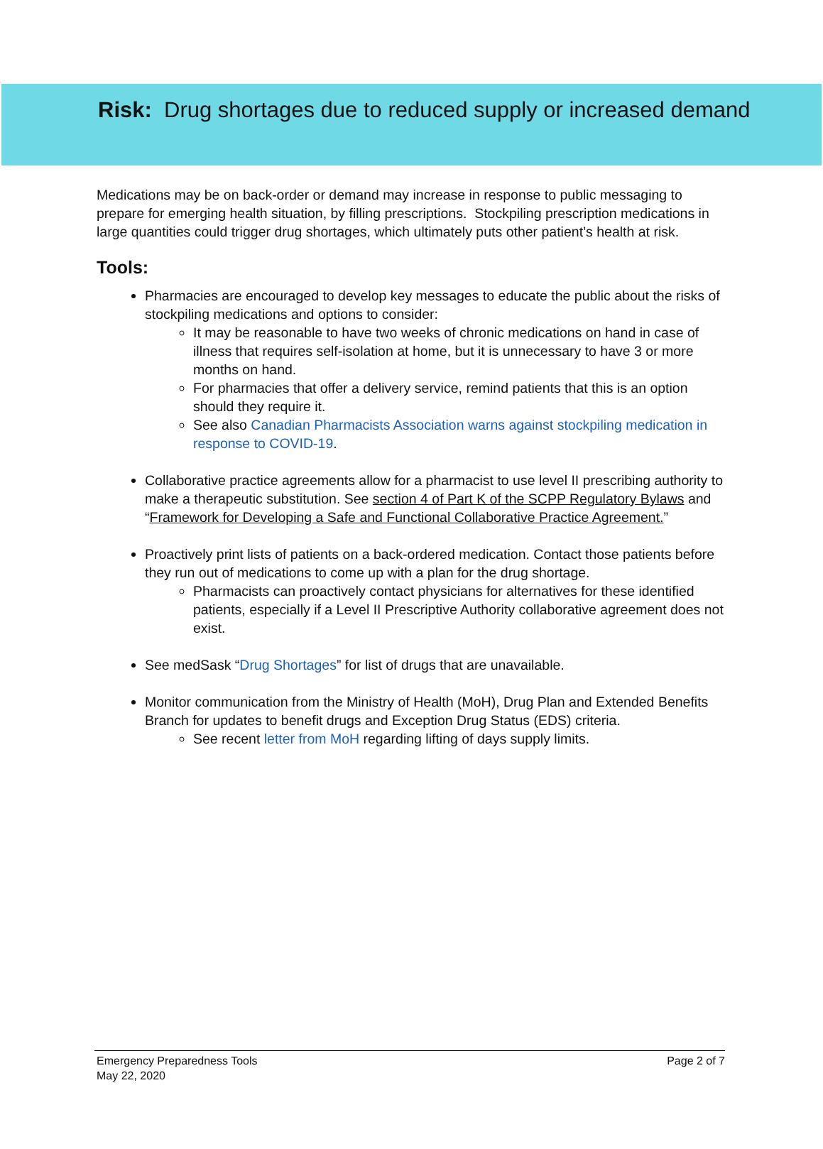Risk: Drug shortages due to reduced supply or increased demand
Medications may be on back-order or demand may increase in response to public messaging to prepare for emerging health situation, by filling prescriptions. Stockpiling prescription medications in large quantities could trigger drug shortages, which ultimately puts other patient’s health at risk.
Tools:
Pharmacies are encouraged to develop key messages to educate the public about the risks of stockpiling medications and options to consider:
It may be reasonable to have two weeks of chronic medications on hand in case of illness that requires self-isolation at home, but it is unnecessary to have 3 or more months on hand.
For pharmacies that offer a delivery service, remind patients that this is an option should they require it.
See also Canadian Pharmacists Association warns against stockpiling medication in response to COVID-19.
Collaborative practice agreements allow for a pharmacist to use level II prescribing authority to make a therapeutic substitution. See section 4 of Part K of the SCPP Regulatory Bylaws and “Framework for Developing a Safe and Functional Collaborative Practice Agreement.”
Proactively print lists of patients on a back-ordered medication. Contact those patients before they run out of medications to come up with a plan for the drug shortage.
Pharmacists can proactively contact physicians for alternatives for these identified patients, especially if a Level II Prescriptive Authority collaborative agreement does not exist.
See medSask “Drug Shortages” for list of drugs that are unavailable.
Monitor communication from the Ministry of Health (MoH), Drug Plan and Extended Benefits Branch for updates to benefit drugs and Exception Drug Status (EDS) criteria.
See recent letter from MoH regarding lifting of days supply limits.
Page 2 of 7 Emergency Preparedness Tools
May 22, 2020